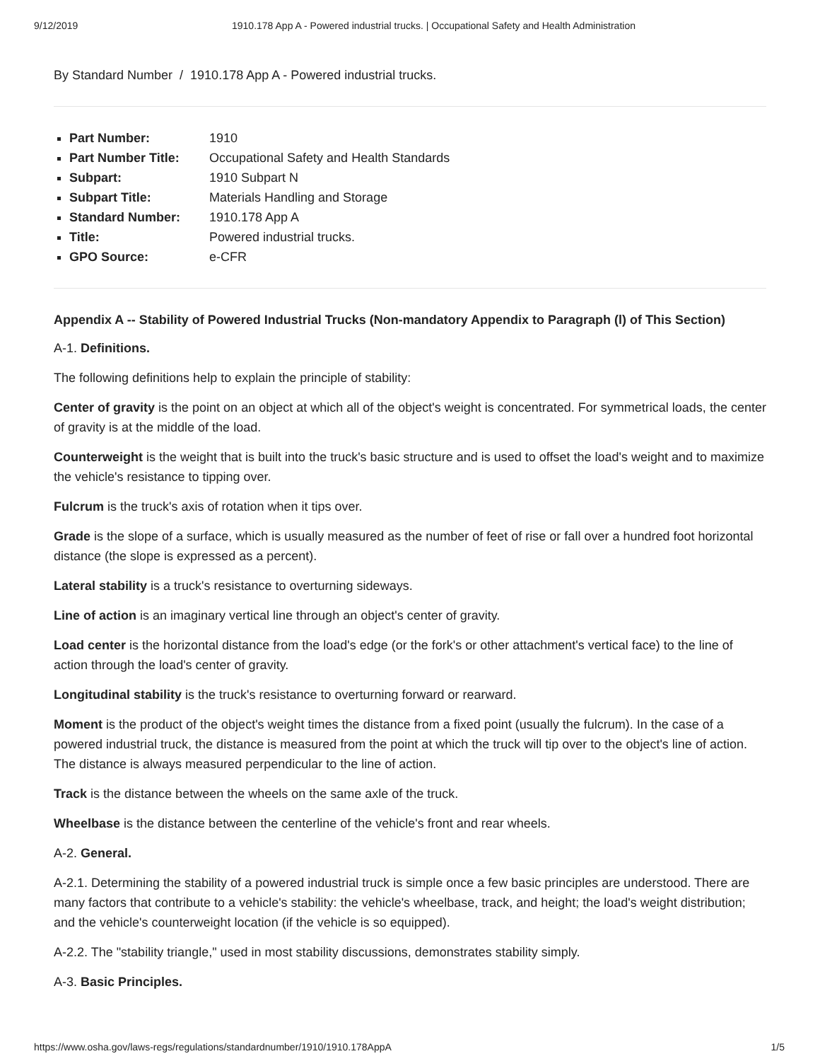9/12/2019 1910.178 App A - Powered industrial trucks. | Occupational Safety and Health Administration
By Standard Number / 1910.178 App A - Powered industrial trucks.
Part Number: 1910
Part Number Title: Occupational Safety and Health Standards
Subpart: 1910 Subpart N
Subpart Title: Materials Handling and Storage
Standard Number: 1910.178 App A
Title: Powered industrial trucks.
GPO Source: e-CFR
Appendix A -- Stability of Powered Industrial Trucks (Non-mandatory Appendix to Paragraph (l) of This Section)
A-1. Definitions.
The following definitions help to explain the principle of stability:
Center of gravity is the point on an object at which all of the object's weight is concentrated. For symmetrical loads, the center of gravity is at the middle of the load.
Counterweight is the weight that is built into the truck's basic structure and is used to offset the load's weight and to maximize the vehicle's resistance to tipping over.
Fulcrum is the truck's axis of rotation when it tips over.
Grade is the slope of a surface, which is usually measured as the number of feet of rise or fall over a hundred foot horizontal distance (the slope is expressed as a percent).
Lateral stability is a truck's resistance to overturning sideways.
Line of action is an imaginary vertical line through an object's center of gravity.
Load center is the horizontal distance from the load's edge (or the fork's or other attachment's vertical face) to the line of action through the load's center of gravity.
Longitudinal stability is the truck's resistance to overturning forward or rearward.
Moment is the product of the object's weight times the distance from a fixed point (usually the fulcrum). In the case of a powered industrial truck, the distance is measured from the point at which the truck will tip over to the object's line of action. The distance is always measured perpendicular to the line of action.
Track is the distance between the wheels on the same axle of the truck.
Wheelbase is the distance between the centerline of the vehicle's front and rear wheels.
A-2. General.
A-2.1. Determining the stability of a powered industrial truck is simple once a few basic principles are understood. There are many factors that contribute to a vehicle's stability: the vehicle's wheelbase, track, and height; the load's weight distribution; and the vehicle's counterweight location (if the vehicle is so equipped).
A-2.2. The "stability triangle," used in most stability discussions, demonstrates stability simply.
A-3. Basic Principles.
https://www.osha.gov/laws-regs/regulations/standardnumber/1910/1910.178AppA 1/5